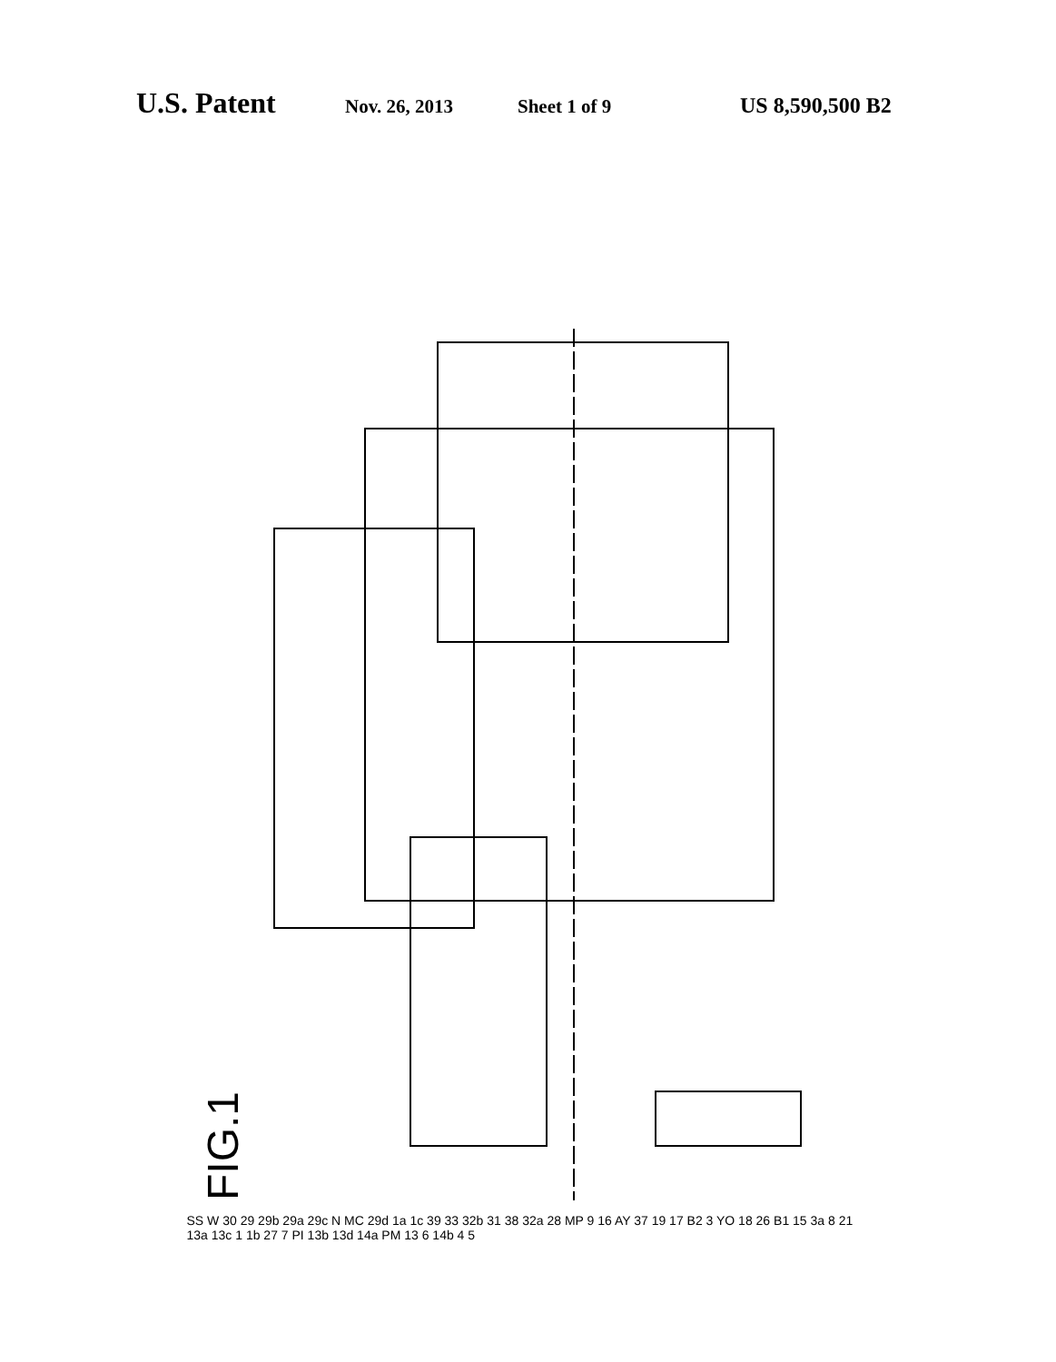U.S. Patent Nov. 26, 2013 Sheet 1 of 9 US 8,590,500 B2
FIG.1
SS W 30 29 29b 29a 29c N MC 29d 1a 1c 39 33 32b 31 38 32a 28 MP 9 16 AY 37 19 17 B2 3 YO 18 26 B1 15 3a 8 21 13a 13c 1 1b 27 7 PI 13b 13d 14a PM 13 6 14b 4 5